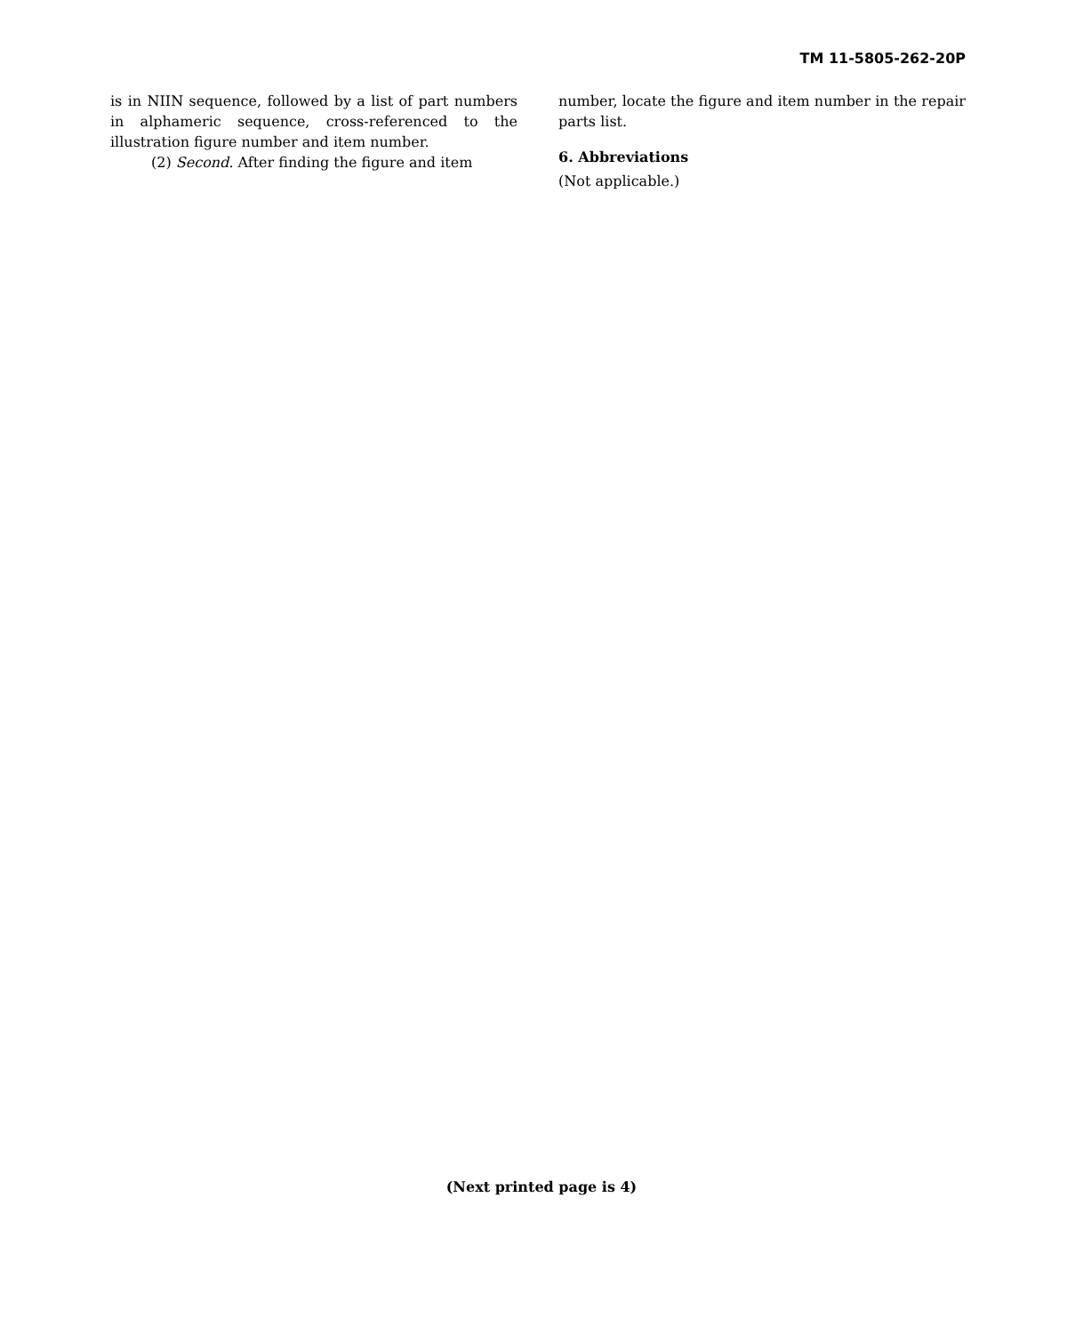TM 11-5805-262-20P
is in NIIN sequence, followed by a list of part numbers in alphameric sequence, cross-referenced to the illustration figure number and item number.
(2) Second. After finding the figure and item
number, locate the figure and item number in the repair parts list.
6. Abbreviations
(Not applicable.)
(Next printed page is 4)